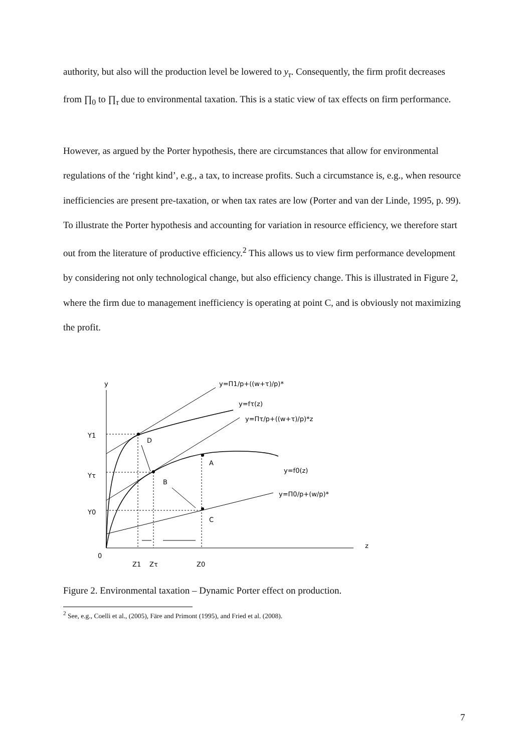authority, but also will the production level be lowered to y<sub>τ</sub>. Consequently, the firm profit decreases from ∏<sub>0</sub> to ∏<sub>τ</sub> due to environmental taxation. This is a static view of tax effects on firm performance.
However, as argued by the Porter hypothesis, there are circumstances that allow for environmental regulations of the ‘right kind’, e.g., a tax, to increase profits. Such a circumstance is, e.g., when resource inefficiencies are present pre-taxation, or when tax rates are low (Porter and van der Linde, 1995, p. 99). To illustrate the Porter hypothesis and accounting for variation in resource efficiency, we therefore start out from the literature of productive efficiency.<sup>2</sup> This allows us to view firm performance development by considering not only technological change, but also efficiency change. This is illustrated in Figure 2, where the firm due to management inefficiency is operating at point C, and is obviously not maximizing the profit.
y
y=Π1/p+((w+τ)/p)*
y=fτ(z)
y=Πτ/p+((w+τ)/p)*z
Y1
D
A
y=f0(z)
Yτ
B
y=Π0/p+(w/p)*
Y0
C
z
0
Z1
Zτ
Z0
Figure 2. Environmental taxation – Dynamic Porter effect on production.
<sup>2</sup> See, e.g., Coelli et al., (2005), Färe and Primont (1995), and Fried et al. (2008).
7